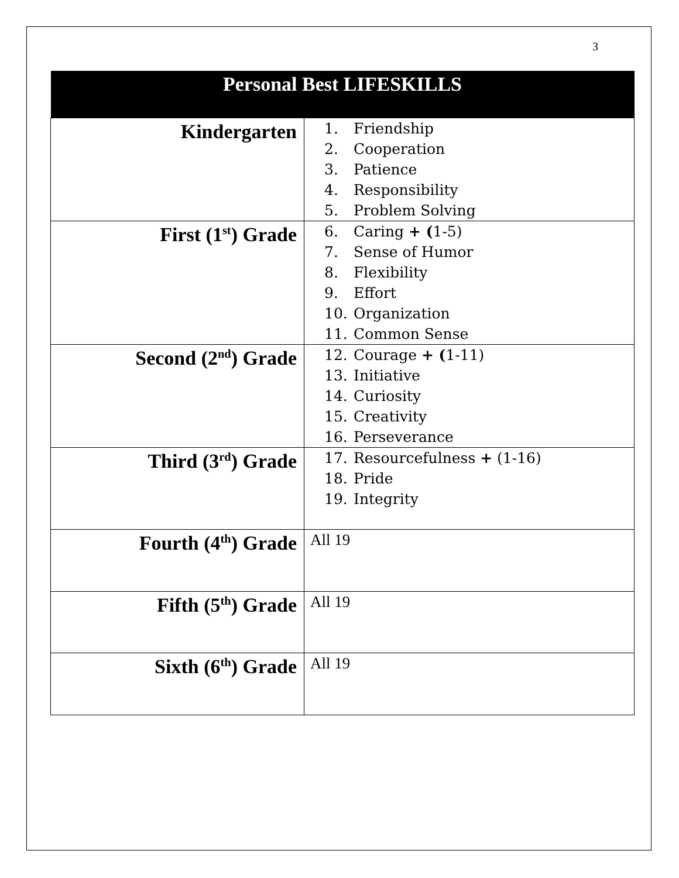3
| Personal Best LIFESKILLS | |
| --- | --- |
| Kindergarten | 1. Friendship 2. Cooperation 3. Patience 4. Responsibility 5. Problem Solving |
| First (1<sup>st</sup>) Grade | 6. Caring + ( 1-5) 7. Sense of Humor 8. Flexibility 9. Effort 10. Organization 11. Common Sense |
| Second (2<sup>nd</sup>) Grade | 12. Courage + ( 1-11) 13. Initiative 14. Curiosity 15. Creativity 16. Perseverance |
| Third (3<sup>rd</sup>) Grade | 17. Resourcefulness + (1-16) 18. Pride 19. Integrity |
| Fourth (4<sup>th</sup>) Grade | All 19 |
| Fifth (5<sup>th</sup>) Grade | All 19 |
| Sixth (6<sup>th</sup>) Grade | All 19 |